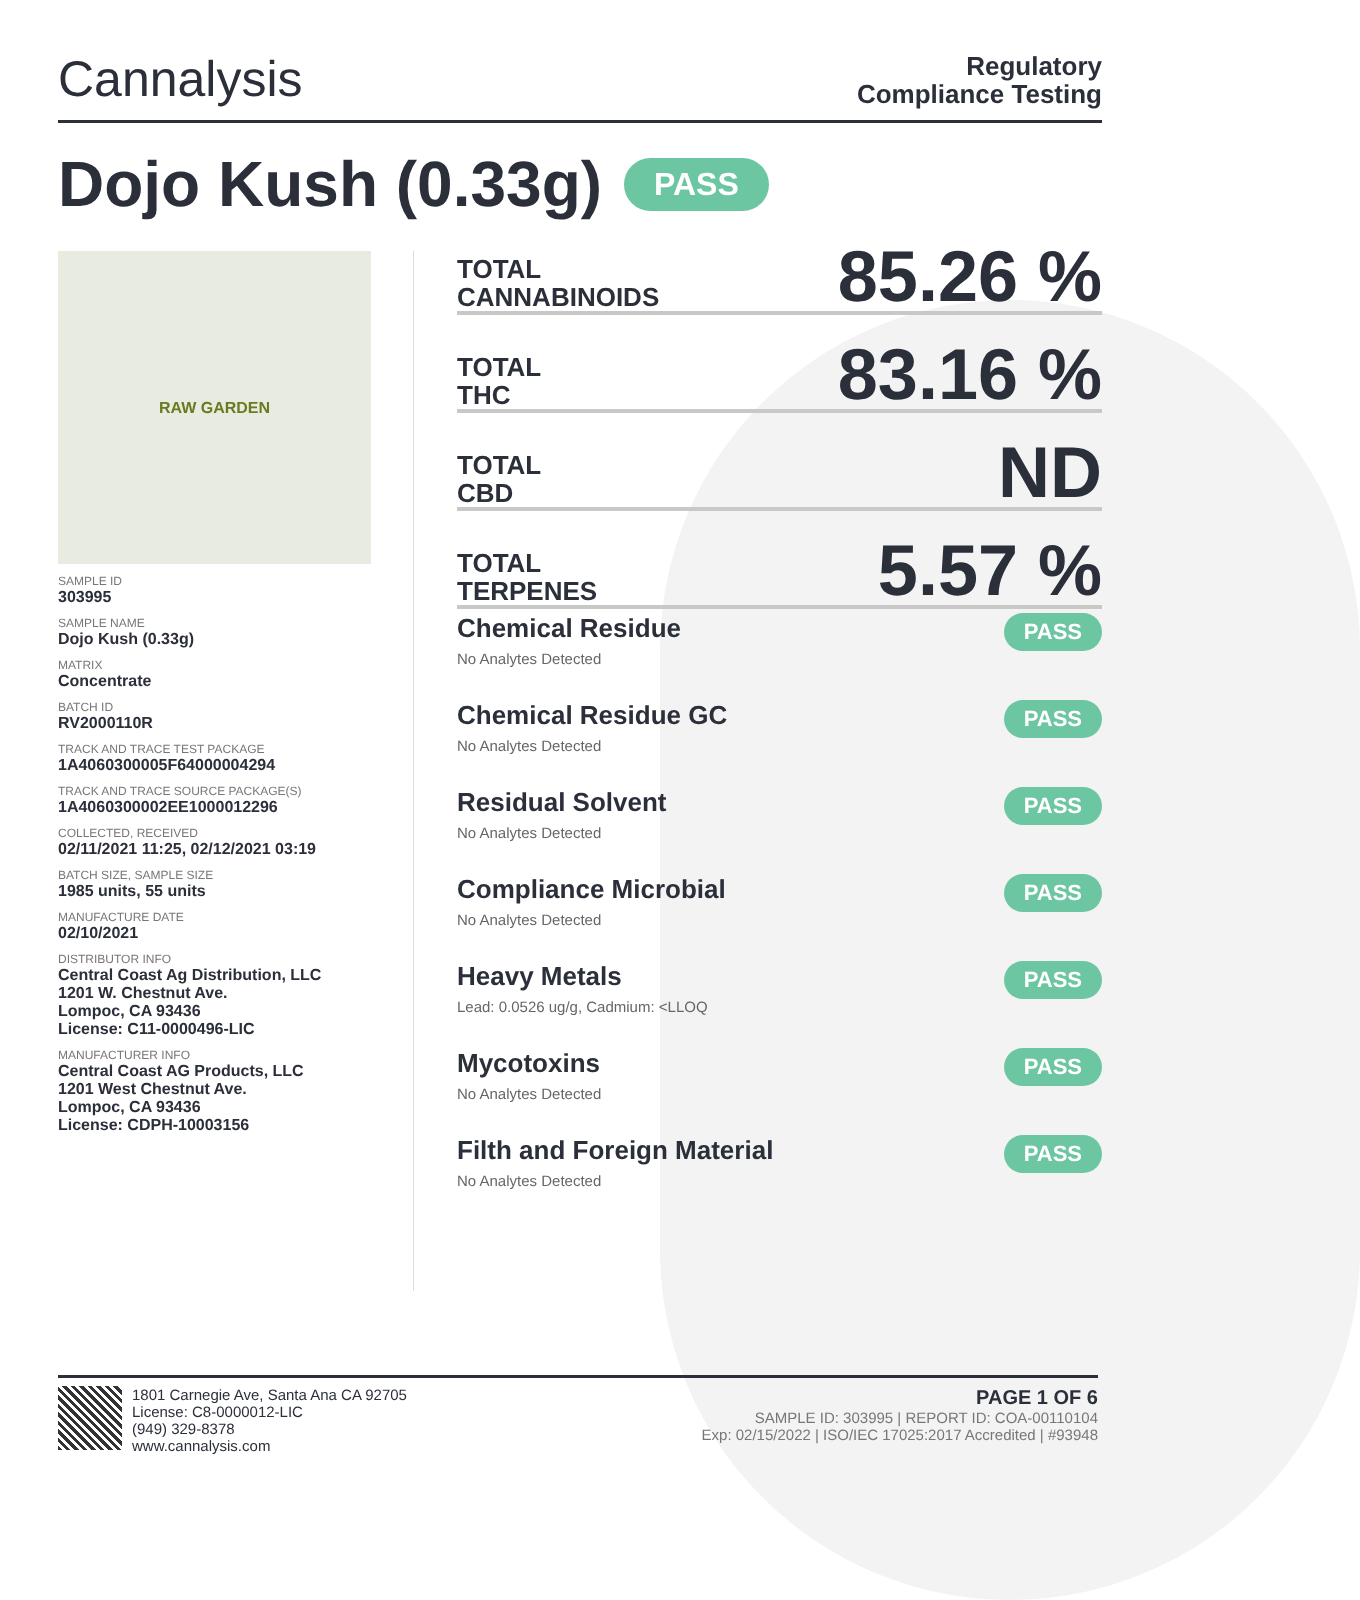Cannalysis
Regulatory
Compliance Testing
Dojo Kush (0.33g) PASS
RAW GARDEN
SAMPLE ID
303995
SAMPLE NAME
Dojo Kush (0.33g)
MATRIX
Concentrate
BATCH ID
RV2000110R
TRACK AND TRACE TEST PACKAGE
1A4060300005F64000004294
TRACK AND TRACE SOURCE PACKAGE(S)
1A4060300002EE1000012296
COLLECTED, RECEIVED
02/11/2021 11:25, 02/12/2021 03:19
BATCH SIZE, SAMPLE SIZE
1985 units, 55 units
MANUFACTURE DATE
02/10/2021
DISTRIBUTOR INFO
Central Coast Ag Distribution, LLC
1201 W. Chestnut Ave.
Lompoc, CA 93436
License: C11-0000496-LIC
MANUFACTURER INFO
Central Coast AG Products, LLC
1201 West Chestnut Ave.
Lompoc, CA 93436
License: CDPH-10003156
TOTAL
CANNABINOIDS
85.26 %
TOTAL
THC
83.16 %
TOTAL
CBD
ND
TOTAL
TERPENES
5.57 %
Chemical Residue
No Analytes Detected
PASS
Chemical Residue GC
No Analytes Detected
PASS
Residual Solvent
No Analytes Detected
PASS
Compliance Microbial
No Analytes Detected
PASS
Heavy Metals
Lead: 0.0526 ug/g, Cadmium: <LLOQ
PASS
Mycotoxins
No Analytes Detected
PASS
Filth and Foreign Material
No Analytes Detected
PASS
1801 Carnegie Ave, Santa Ana CA 92705
License: C8-0000012-LIC
(949) 329-8378
www.cannalysis.com
PAGE 1 OF 6
SAMPLE ID: 303995 | REPORT ID: COA-00110104
Exp: 02/15/2022 | ISO/IEC 17025:2017 Accredited | #93948